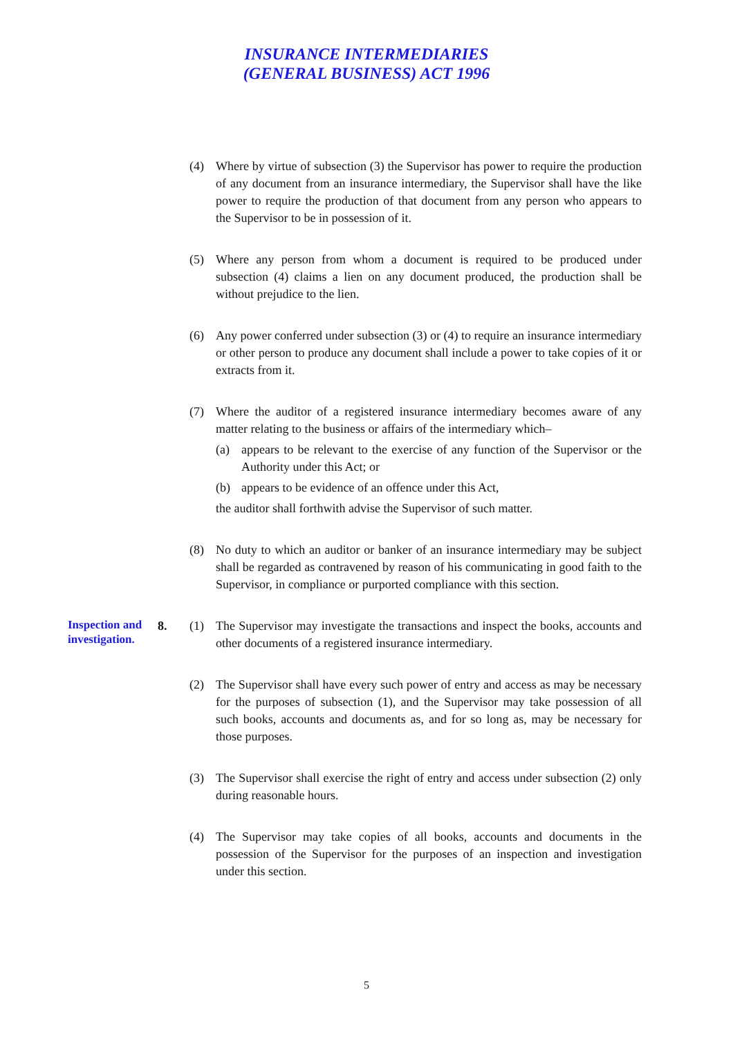INSURANCE INTERMEDIARIES
(GENERAL BUSINESS) ACT 1996
(4) Where by virtue of subsection (3) the Supervisor has power to require the production of any document from an insurance intermediary, the Supervisor shall have the like power to require the production of that document from any person who appears to the Supervisor to be in possession of it.
(5) Where any person from whom a document is required to be produced under subsection (4) claims a lien on any document produced, the production shall be without prejudice to the lien.
(6) Any power conferred under subsection (3) or (4) to require an insurance intermediary or other person to produce any document shall include a power to take copies of it or extracts from it.
(7) Where the auditor of a registered insurance intermediary becomes aware of any matter relating to the business or affairs of the intermediary which–
(a) appears to be relevant to the exercise of any function of the Supervisor or the Authority under this Act; or
(b) appears to be evidence of an offence under this Act,
the auditor shall forthwith advise the Supervisor of such matter.
(8) No duty to which an auditor or banker of an insurance intermediary may be subject shall be regarded as contravened by reason of his communicating in good faith to the Supervisor, in compliance or purported compliance with this section.
Inspection and investigation.
8. (1) The Supervisor may investigate the transactions and inspect the books, accounts and other documents of a registered insurance intermediary.
(2) The Supervisor shall have every such power of entry and access as may be necessary for the purposes of subsection (1), and the Supervisor may take possession of all such books, accounts and documents as, and for so long as, may be necessary for those purposes.
(3) The Supervisor shall exercise the right of entry and access under subsection (2) only during reasonable hours.
(4) The Supervisor may take copies of all books, accounts and documents in the possession of the Supervisor for the purposes of an inspection and investigation under this section.
5